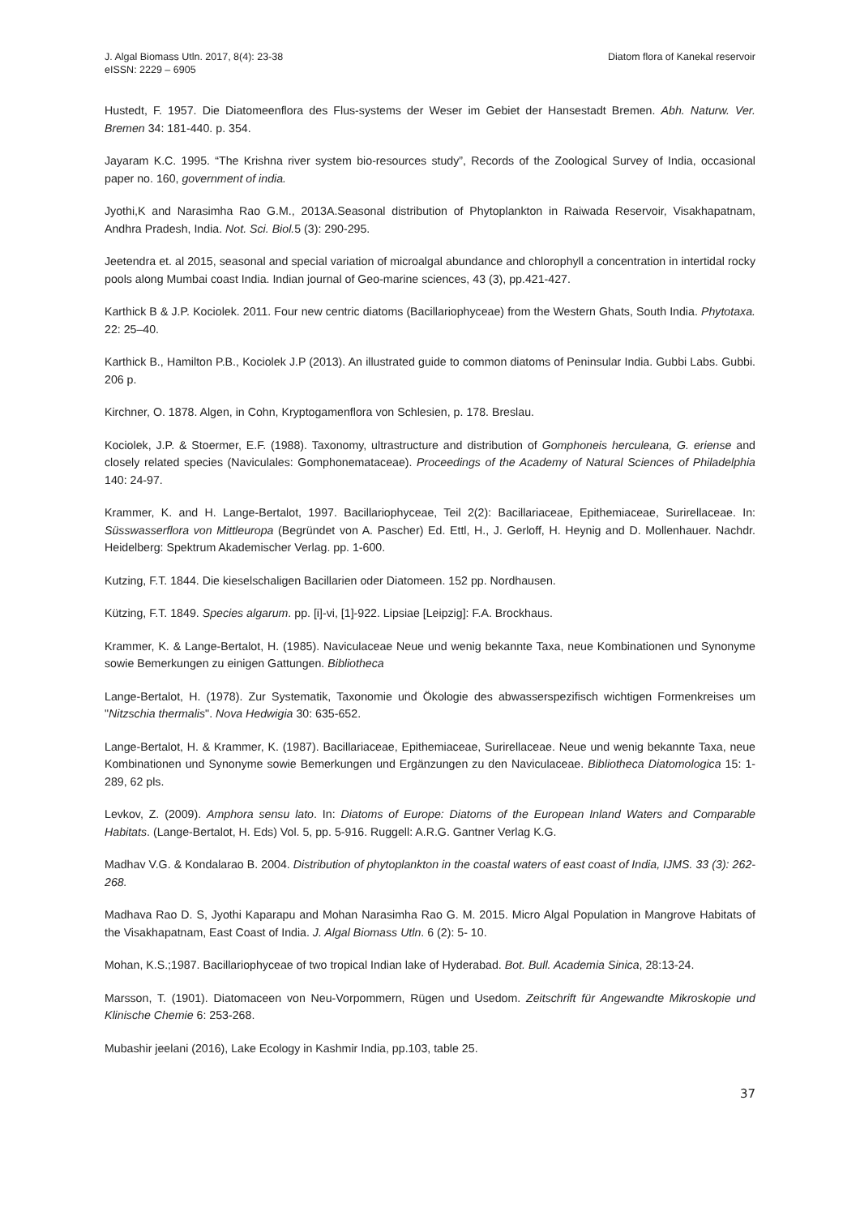J. Algal Biomass Utln. 2017, 8(4): 23-38
eISSN: 2229 – 6905
Diatom flora of Kanekal reservoir
Hustedt, F. 1957. Die Diatomeenflora des Flus-systems der Weser im Gebiet der Hansestadt Bremen. Abh. Naturw. Ver. Bremen 34: 181-440. p. 354.
Jayaram K.C. 1995. “The Krishna river system bio-resources study”, Records of the Zoological Survey of India, occasional paper no. 160, government of india.
Jyothi,K and Narasimha Rao G.M., 2013A.Seasonal distribution of Phytoplankton in Raiwada Reservoir, Visakhapatnam, Andhra Pradesh, India. Not. Sci. Biol. 5 (3): 290-295.
Jeetendra et. al 2015, seasonal and special variation of microalgal abundance and chlorophyll a concentration in intertidal rocky pools along Mumbai coast India. Indian journal of Geo-marine sciences, 43 (3), pp.421-427.
Karthick B & J.P. Kociolek. 2011. Four new centric diatoms (Bacillariophyceae) from the Western Ghats, South India. Phytotaxa. 22: 25–40.
Karthick B., Hamilton P.B., Kociolek J.P (2013). An illustrated guide to common diatoms of Peninsular India. Gubbi Labs. Gubbi. 206 p.
Kirchner, O. 1878. Algen, in Cohn, Kryptogamenflora von Schlesien, p. 178. Breslau.
Kociolek, J.P. & Stoermer, E.F. (1988). Taxonomy, ultrastructure and distribution of Gomphoneis herculeana, G. eriense and closely related species (Naviculales: Gomphonemataceae). Proceedings of the Academy of Natural Sciences of Philadelphia 140: 24-97.
Krammer, K. and H. Lange-Bertalot, 1997. Bacillariophyceae, Teil 2(2): Bacillariaceae, Epithemiaceae, Surirellaceae. In: Süsswasserflora von Mittleuropa (Begründet von A. Pascher) Ed. Ettl, H., J. Gerloff, H. Heynig and D. Mollenhauer. Nachdr. Heidelberg: Spektrum Akademischer Verlag. pp. 1-600.
Kutzing, F.T. 1844. Die kieselschaligen Bacillarien oder Diatomeen. 152 pp. Nordhausen.
Kützing, F.T. 1849. Species algarum. pp. [i]-vi, [1]-922. Lipsiae [Leipzig]: F.A. Brockhaus.
Krammer, K. & Lange-Bertalot, H. (1985). Naviculaceae Neue und wenig bekannte Taxa, neue Kombinationen und Synonyme sowie Bemerkungen zu einigen Gattungen. Bibliotheca
Lange-Bertalot, H. (1978). Zur Systematik, Taxonomie und Ökologie des abwasserspezifisch wichtigen Formenkreises um "Nitzschia thermalis". Nova Hedwigia 30: 635-652.
Lange-Bertalot, H. & Krammer, K. (1987). Bacillariaceae, Epithemiaceae, Surirellaceae. Neue und wenig bekannte Taxa, neue Kombinationen und Synonyme sowie Bemerkungen und Ergänzungen zu den Naviculaceae. Bibliotheca Diatomologica 15: 1-289, 62 pls.
Levkov, Z. (2009). Amphora sensu lato. In: Diatoms of Europe: Diatoms of the European Inland Waters and Comparable Habitats. (Lange-Bertalot, H. Eds) Vol. 5, pp. 5-916. Ruggell: A.R.G. Gantner Verlag K.G.
Madhav V.G. & Kondalarao B. 2004. Distribution of phytoplankton in the coastal waters of east coast of India, IJMS. 33 (3): 262-268.
Madhava Rao D. S, Jyothi Kaparapu and Mohan Narasimha Rao G. M. 2015. Micro Algal Population in Mangrove Habitats of the Visakhapatnam, East Coast of India. J. Algal Biomass Utln. 6 (2): 5- 10.
Mohan, K.S.;1987. Bacillariophyceae of two tropical Indian lake of Hyderabad. Bot. Bull. Academia Sinica, 28:13-24.
Marsson, T. (1901). Diatomaceen von Neu-Vorpommern, Rügen und Usedom. Zeitschrift für Angewandte Mikroskopie und Klinische Chemie 6: 253-268.
Mubashir jeelani (2016), Lake Ecology in Kashmir India, pp.103, table 25.
37